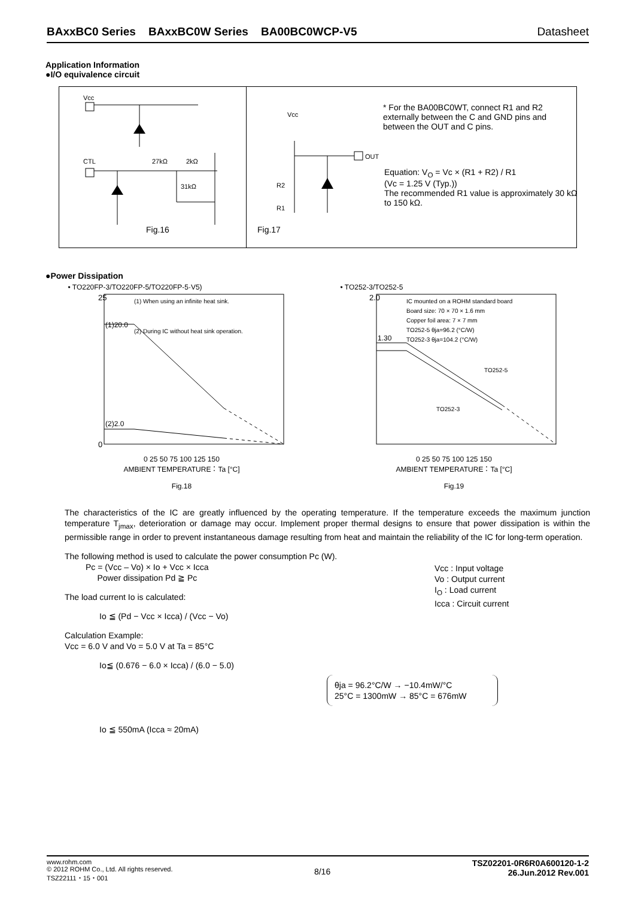BAxxBC0 Series BAxxBC0W Series BA00BC0WCP-V5 Datasheet
Application Information
●I/O equivalence circuit
Vcc
CTL 27kΩ 2kΩ
31kΩ
Fig.16
Vcc
OUT
R2
R1
Fig.17
* For the BA00BC0WT, connect R1 and R2 externally between the C and GND pins and between the OUT and C pins.
Equation: V<sub>O</sub> = Vc × (R1 + R2) / R1
(Vc = 1.25 V (Typ.))
The recommended R1 value is approximately 30 kΩ to 150 kΩ.
●Power Dissipation
• TO220FP-3/TO220FP-5/TO220FP-5·V5)
25
0
(1)20.0
(2)2.0
(1) When using an infinite heat sink.
(2) During IC without heat sink operation.
0 25 50 75 100 125 150
AMBIENT TEMPERATURE：Ta [°C]
Fig.18
POWER DISSIPATION：Pd [W]
• TO252-3/TO252-5
2.0
1.30
IC mounted on a ROHM standard board
Board size: 70 × 70 × 1.6 mm
Copper foil area: 7 × 7 mm
TO252-5 θja=96.2 (°C/W)
TO252-3 θja=104.2 (°C/W)
TO252-5
TO252-3
0 25 50 75 100 125 150
AMBIENT TEMPERATURE：Ta [°C]
Fig.19
The characteristics of the IC are greatly influenced by the operating temperature. If the temperature exceeds the maximum junction temperature T<sub>jmax</sub>, deterioration or damage may occur. Implement proper thermal designs to ensure that power dissipation is within the permissible range in order to prevent instantaneous damage resulting from heat and maintain the reliability of the IC for long-term operation.
The following method is used to calculate the power consumption Pc (W).
Pc = (Vcc – Vo) × Io + Vcc × Icca
Power dissipation Pd ≧ Pc
The load current Io is calculated:
Io ≦ (Pd − Vcc × Icca) / (Vcc − Vo)
Calculation Example:
Vcc = 6.0 V and Vo = 5.0 V at Ta = 85°C
Io≦ (0.676 − 6.0 × Icca) / (6.0 − 5.0)
Vcc : Input voltage
Vo : Output current
I<sub>O</sub> : Load current
Icca : Circuit current
θja = 96.2°C/W → −10.4mW/°C
25°C = 1300mW → 85°C = 676mW
Io ≦ 550mA (Icca ≈ 20mA)
www.rohm.com
© 2012 ROHM Co., Ltd. All rights reserved.
TSZ22111・15・001
8/16
TSZ02201-0R6R0A600120-1-2
26.Jun.2012 Rev.001